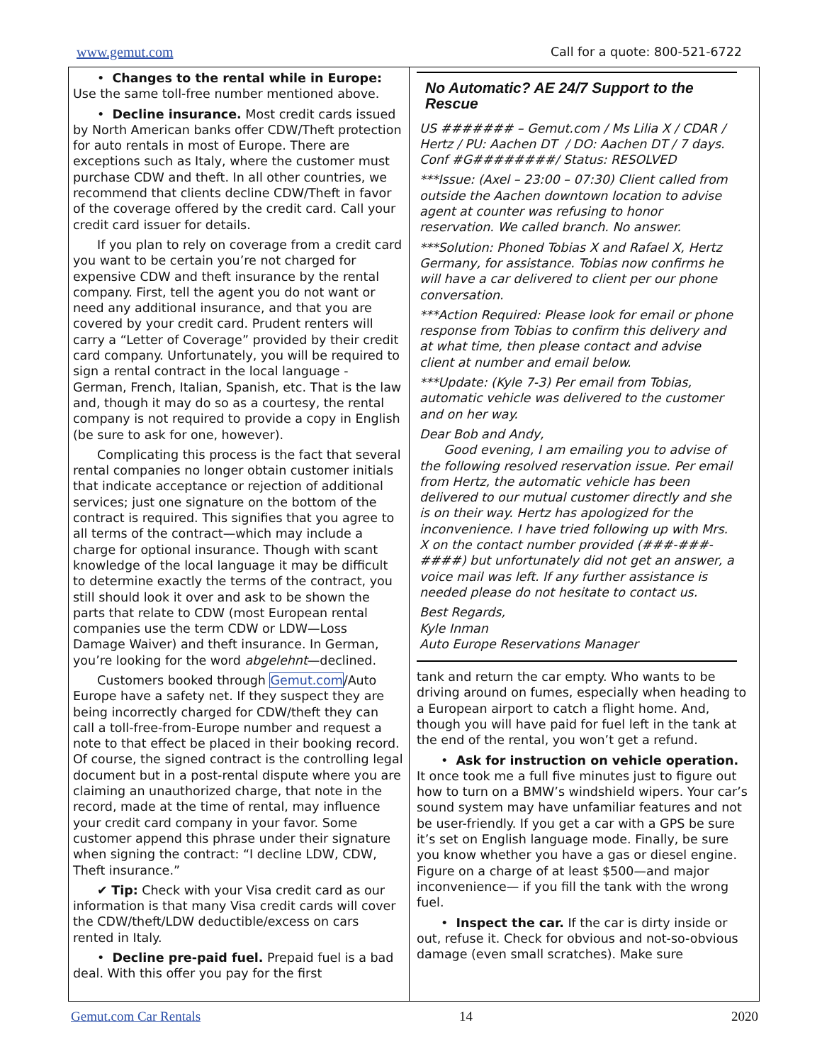www.gemut.com Call for a quote: 800-521-6722
• Changes to the rental while in Europe: Use the same toll-free number mentioned above.
• Decline insurance. Most credit cards issued by North American banks offer CDW/Theft protection for auto rentals in most of Europe. There are exceptions such as Italy, where the customer must purchase CDW and theft. In all other countries, we recommend that clients decline CDW/Theft in favor of the coverage offered by the credit card. Call your credit card issuer for details.
If you plan to rely on coverage from a credit card you want to be certain you’re not charged for expensive CDW and theft insurance by the rental company. First, tell the agent you do not want or need any additional insurance, and that you are covered by your credit card. Prudent renters will carry a “Letter of Coverage” provided by their credit card company. Unfortunately, you will be required to sign a rental contract in the local language - German, French, Italian, Spanish, etc. That is the law and, though it may do so as a courtesy, the rental company is not required to provide a copy in English (be sure to ask for one, however).
Complicating this process is the fact that several rental companies no longer obtain customer initials that indicate acceptance or rejection of additional services; just one signature on the bottom of the contract is required. This signifies that you agree to all terms of the contract—which may include a charge for optional insurance. Though with scant knowledge of the local language it may be difficult to determine exactly the terms of the contract, you still should look it over and ask to be shown the parts that relate to CDW (most European rental companies use the term CDW or LDW—Loss Damage Waiver) and theft insurance. In German, you’re looking for the word abgelehnt—declined.
Customers booked through Gemut.com/Auto Europe have a safety net. If they suspect they are being incorrectly charged for CDW/theft they can call a toll-free-from-Europe number and request a note to that effect be placed in their booking record. Of course, the signed contract is the controlling legal document but in a post-rental dispute where you are claiming an unauthorized charge, that note in the record, made at the time of rental, may influence your credit card company in your favor. Some customer append this phrase under their signature when signing the contract: “I decline LDW, CDW, Theft insurance.”
✔ Tip: Check with your Visa credit card as our information is that many Visa credit cards will cover the CDW/theft/LDW deductible/excess on cars rented in Italy.
• Decline pre-paid fuel. Prepaid fuel is a bad deal. With this offer you pay for the first
No Automatic? AE 24/7 Support to the Rescue
US ####### – Gemut.com / Ms Lilia X / CDAR / Hertz / PU: Aachen DT / DO: Aachen DT / 7 days. Conf #G########/ Status: RESOLVED
***Issue: (Axel – 23:00 – 07:30) Client called from outside the Aachen downtown location to advise agent at counter was refusing to honor reservation. We called branch. No answer.
***Solution: Phoned Tobias X and Rafael X, Hertz Germany, for assistance. Tobias now confirms he will have a car delivered to client per our phone conversation.
***Action Required: Please look for email or phone response from Tobias to confirm this delivery and at what time, then please contact and advise client at number and email below.
***Update: (Kyle 7-3) Per email from Tobias, automatic vehicle was delivered to the customer and on her way.
Dear Bob and Andy,
Good evening, I am emailing you to advise of the following resolved reservation issue. Per email from Hertz, the automatic vehicle has been delivered to our mutual customer directly and she is on their way. Hertz has apologized for the inconvenience. I have tried following up with Mrs. X on the contact number provided (###-###-####) but unfortunately did not get an answer, a voice mail was left. If any further assistance is needed please do not hesitate to contact us.
Best Regards,
Kyle Inman
Auto Europe Reservations Manager
tank and return the car empty. Who wants to be driving around on fumes, especially when heading to a European airport to catch a flight home. And, though you will have paid for fuel left in the tank at the end of the rental, you won’t get a refund.
• Ask for instruction on vehicle operation. It once took me a full five minutes just to figure out how to turn on a BMW’s windshield wipers. Your car’s sound system may have unfamiliar features and not be user-friendly. If you get a car with a GPS be sure it’s set on English language mode. Finally, be sure you know whether you have a gas or diesel engine. Figure on a charge of at least $500—and major inconvenience— if you fill the tank with the wrong fuel.
• Inspect the car. If the car is dirty inside or out, refuse it. Check for obvious and not-so-obvious damage (even small scratches). Make sure
Gemut.com Car Rentals 14 2020